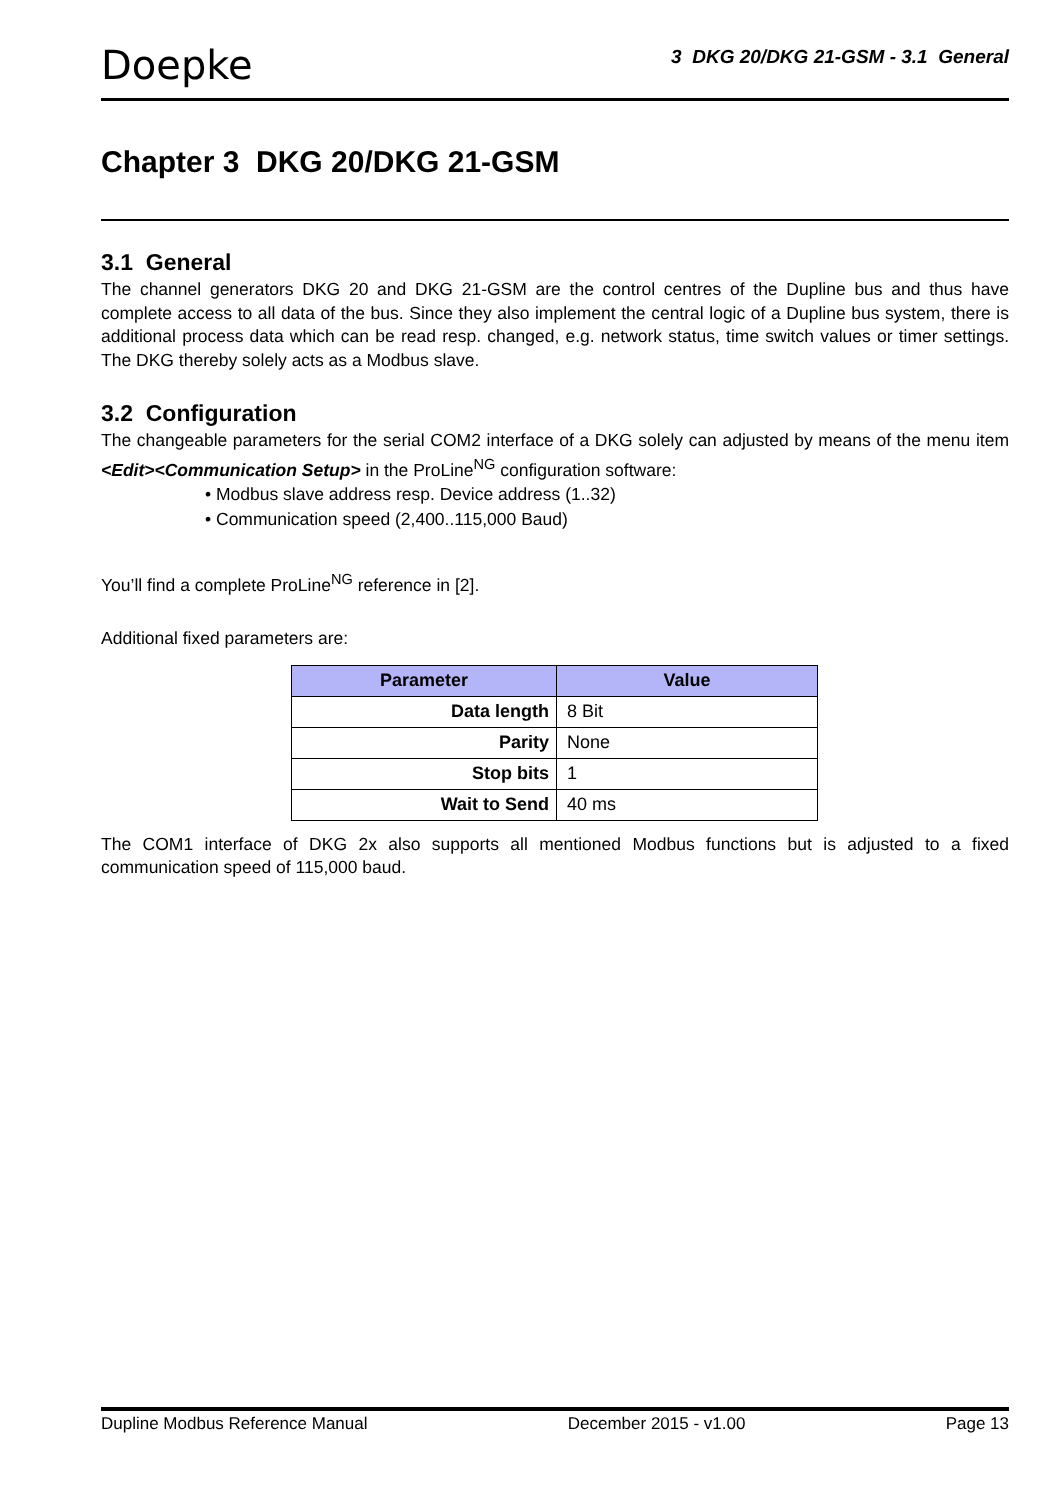Doepke
3 DKG 20/DKG 21-GSM - 3.1 General
Chapter 3 DKG 20/DKG 21-GSM
3.1 General
The channel generators DKG 20 and DKG 21-GSM are the control centres of the Dupline bus and thus have complete access to all data of the bus. Since they also implement the central logic of a Dupline bus system, there is additional process data which can be read resp. changed, e.g. network status, time switch values or timer settings. The DKG thereby solely acts as a Modbus slave.
3.2 Configuration
The changeable parameters for the serial COM2 interface of a DKG solely can adjusted by means of the menu item <Edit><Communication Setup> in the ProLine<sup>NG</sup> configuration software:
• Modbus slave address resp. Device address (1..32)
• Communication speed (2,400..115,000 Baud)
You’ll find a complete ProLine<sup>NG</sup> reference in [2].
Additional fixed parameters are:
| Parameter | Value |
| --- | --- |
| Data length | 8 Bit |
| Parity | None |
| Stop bits | 1 |
| Wait to Send | 40 ms |
The COM1 interface of DKG 2x also supports all mentioned Modbus functions but is adjusted to a fixed communication speed of 115,000 baud.
Dupline Modbus Reference Manual December 2015 - v1.00 Page 13